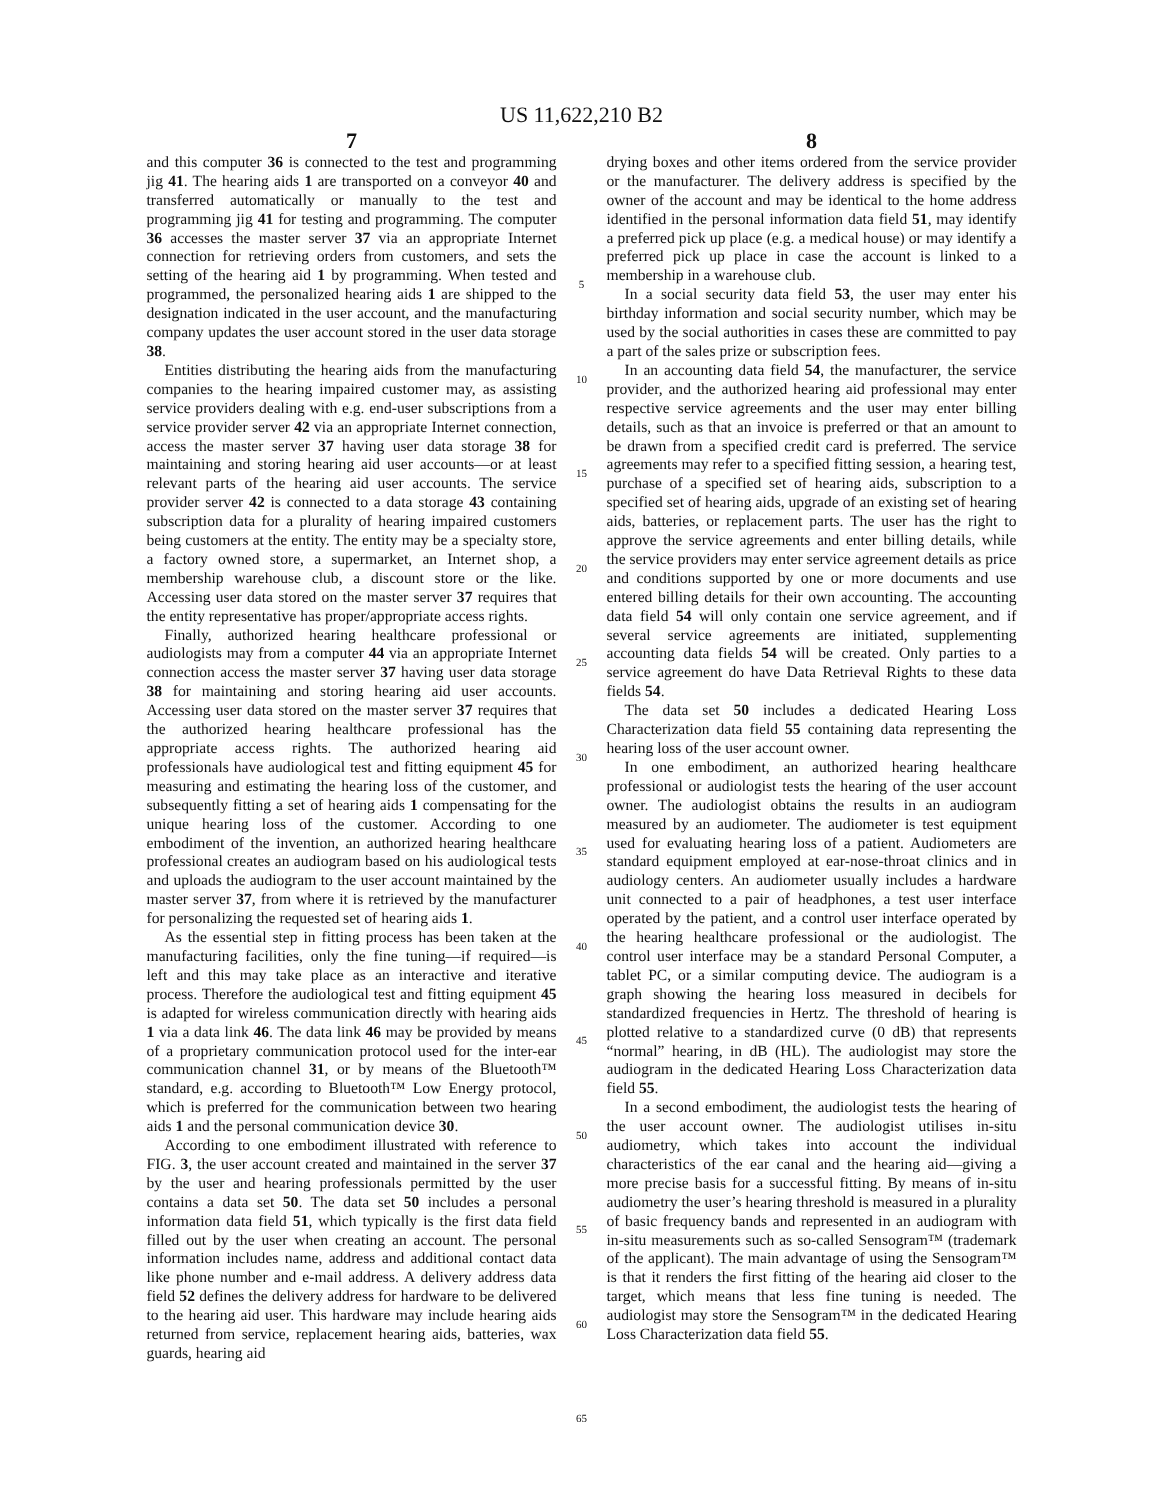US 11,622,210 B2
7
and this computer 36 is connected to the test and programming jig 41. The hearing aids 1 are transported on a conveyor 40 and transferred automatically or manually to the test and programming jig 41 for testing and programming. The computer 36 accesses the master server 37 via an appropriate Internet connection for retrieving orders from customers, and sets the setting of the hearing aid 1 by programming. When tested and programmed, the personalized hearing aids 1 are shipped to the designation indicated in the user account, and the manufacturing company updates the user account stored in the user data storage 38.
Entities distributing the hearing aids from the manufacturing companies to the hearing impaired customer may, as assisting service providers dealing with e.g. end-user subscriptions from a service provider server 42 via an appropriate Internet connection, access the master server 37 having user data storage 38 for maintaining and storing hearing aid user accounts—or at least relevant parts of the hearing aid user accounts. The service provider server 42 is connected to a data storage 43 containing subscription data for a plurality of hearing impaired customers being customers at the entity. The entity may be a specialty store, a factory owned store, a supermarket, an Internet shop, a membership warehouse club, a discount store or the like. Accessing user data stored on the master server 37 requires that the entity representative has proper/appropriate access rights.
Finally, authorized hearing healthcare professional or audiologists may from a computer 44 via an appropriate Internet connection access the master server 37 having user data storage 38 for maintaining and storing hearing aid user accounts. Accessing user data stored on the master server 37 requires that the authorized hearing healthcare professional has the appropriate access rights. The authorized hearing aid professionals have audiological test and fitting equipment 45 for measuring and estimating the hearing loss of the customer, and subsequently fitting a set of hearing aids 1 compensating for the unique hearing loss of the customer. According to one embodiment of the invention, an authorized hearing healthcare professional creates an audiogram based on his audiological tests and uploads the audiogram to the user account maintained by the master server 37, from where it is retrieved by the manufacturer for personalizing the requested set of hearing aids 1.
As the essential step in fitting process has been taken at the manufacturing facilities, only the fine tuning—if required—is left and this may take place as an interactive and iterative process. Therefore the audiological test and fitting equipment 45 is adapted for wireless communication directly with hearing aids 1 via a data link 46. The data link 46 may be provided by means of a proprietary communication protocol used for the inter-ear communication channel 31, or by means of the Bluetooth™ standard, e.g. according to Bluetooth™ Low Energy protocol, which is preferred for the communication between two hearing aids 1 and the personal communication device 30.
According to one embodiment illustrated with reference to FIG. 3, the user account created and maintained in the server 37 by the user and hearing professionals permitted by the user contains a data set 50. The data set 50 includes a personal information data field 51, which typically is the first data field filled out by the user when creating an account. The personal information includes name, address and additional contact data like phone number and e-mail address. A delivery address data field 52 defines the delivery address for hardware to be delivered to the hearing aid user. This hardware may include hearing aids returned from service, replacement hearing aids, batteries, wax guards, hearing aid
5
10
15
20
25
30
35
40
45
50
55
60
65
8
drying boxes and other items ordered from the service provider or the manufacturer. The delivery address is specified by the owner of the account and may be identical to the home address identified in the personal information data field 51, may identify a preferred pick up place (e.g. a medical house) or may identify a preferred pick up place in case the account is linked to a membership in a warehouse club.
In a social security data field 53, the user may enter his birthday information and social security number, which may be used by the social authorities in cases these are committed to pay a part of the sales prize or subscription fees.
In an accounting data field 54, the manufacturer, the service provider, and the authorized hearing aid professional may enter respective service agreements and the user may enter billing details, such as that an invoice is preferred or that an amount to be drawn from a specified credit card is preferred. The service agreements may refer to a specified fitting session, a hearing test, purchase of a specified set of hearing aids, subscription to a specified set of hearing aids, upgrade of an existing set of hearing aids, batteries, or replacement parts. The user has the right to approve the service agreements and enter billing details, while the service providers may enter service agreement details as price and conditions supported by one or more documents and use entered billing details for their own accounting. The accounting data field 54 will only contain one service agreement, and if several service agreements are initiated, supplementing accounting data fields 54 will be created. Only parties to a service agreement do have Data Retrieval Rights to these data fields 54.
The data set 50 includes a dedicated Hearing Loss Characterization data field 55 containing data representing the hearing loss of the user account owner.
In one embodiment, an authorized hearing healthcare professional or audiologist tests the hearing of the user account owner. The audiologist obtains the results in an audiogram measured by an audiometer. The audiometer is test equipment used for evaluating hearing loss of a patient. Audiometers are standard equipment employed at ear-nose-throat clinics and in audiology centers. An audiometer usually includes a hardware unit connected to a pair of headphones, a test user interface operated by the patient, and a control user interface operated by the hearing healthcare professional or the audiologist. The control user interface may be a standard Personal Computer, a tablet PC, or a similar computing device. The audiogram is a graph showing the hearing loss measured in decibels for standardized frequencies in Hertz. The threshold of hearing is plotted relative to a standardized curve (0 dB) that represents “normal” hearing, in dB (HL). The audiologist may store the audiogram in the dedicated Hearing Loss Characterization data field 55.
In a second embodiment, the audiologist tests the hearing of the user account owner. The audiologist utilises in-situ audiometry, which takes into account the individual characteristics of the ear canal and the hearing aid—giving a more precise basis for a successful fitting. By means of in-situ audiometry the user’s hearing threshold is measured in a plurality of basic frequency bands and represented in an audiogram with in-situ measurements such as so-called Sensogram™ (trademark of the applicant). The main advantage of using the Sensogram™ is that it renders the first fitting of the hearing aid closer to the target, which means that less fine tuning is needed. The audiologist may store the Sensogram™ in the dedicated Hearing Loss Characterization data field 55.